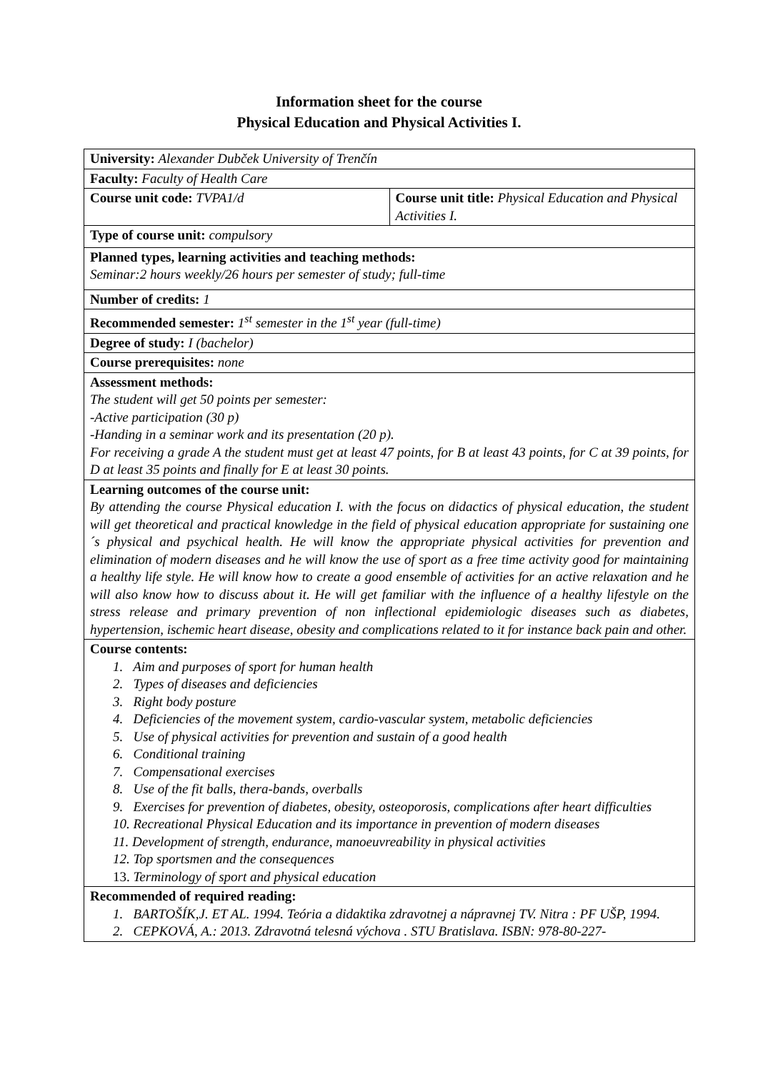Information sheet for the course
Physical Education and Physical Activities I.
| University: Alexander Dubček University of Trenčín | |
| Faculty: Faculty of Health Care | |
| Course unit code: TVPA1/d | Course unit title: Physical Education and Physical Activities I. |
| Type of course unit: compulsory | |
| Planned types, learning activities and teaching methods: Seminar:2 hours weekly/26 hours per semester of study; full-time | |
| Number of credits: 1 | |
| Recommended semester: 1<sup>st</sup> semester in the 1<sup>st</sup> year (full-time) | |
| Degree of study: I (bachelor) | |
| Course prerequisites: none | |
| Assessment methods: The student will get 50 points per semester: -Active participation (30 p) -Handing in a seminar work and its presentation (20 p). For receiving a grade A the student must get at least 47 points, for B at least 43 points, for C at 39 points, for D at least 35 points and finally for E at least 30 points. | |
| Learning outcomes of the course unit: By attending the course Physical education I. with the focus on didactics of physical education, the student will get theoretical and practical knowledge in the field of physical education appropriate for sustaining one´s physical and psychical health. He will know the appropriate physical activities for prevention and elimination of modern diseases and he will know the use of sport as a free time activity good for maintaining a healthy life style. He will know how to create a good ensemble of activities for an active relaxation and he will also know how to discuss about it. He will get familiar with the influence of a healthy lifestyle on the stress release and primary prevention of non inflectional epidemiologic diseases such as diabetes, hypertension, ischemic heart disease, obesity and complications related to it for instance back pain and other. | |
| Course contents: 1. Aim and purposes of sport for human health 2. Types of diseases and deficiencies 3. Right body posture 4. Deficiencies of the movement system, cardio-vascular system, metabolic deficiencies 5. Use of physical activities for prevention and sustain of a good health 6. Conditional training 7. Compensational exercises 8. Use of the fit balls, thera-bands, overballs 9. Exercises for prevention of diabetes, obesity, osteoporosis, complications after heart difficulties 10. Recreational Physical Education and its importance in prevention of modern diseases 11. Development of strength, endurance, manoeuvreability in physical activities 12. Top sportsmen and the consequences 13. Terminology of sport and physical education | |
| Recommended of required reading: 1. BARTOŠÍK,J. ET AL. 1994. Teória a didaktika zdravotnej a nápravnej TV. Nitra : PF UŠP, 1994. 2. CEPKOVÁ, A.: 2013. Zdravotná telesná výchova . STU Bratislava. ISBN: 978-80-227- | |